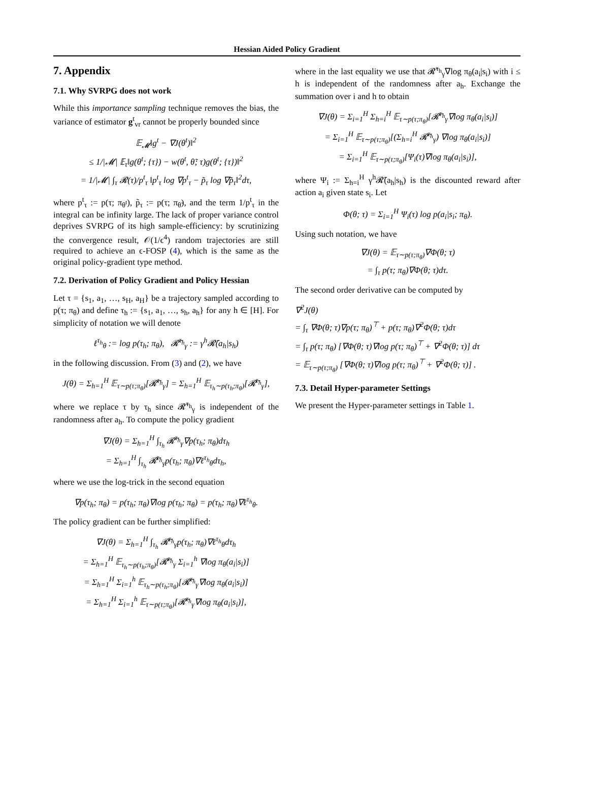Hessian Aided Policy Gradient
7. Appendix
7.1. Why SVRPG does not work
While this importance sampling technique removes the bias, the variance of estimator g<sup>t</sup><sub>vr</sub> cannot be properly bounded since
𝔼<sub>𝓜</sub>‖g<sup>t</sup> − ∇J(θ<sup>t</sup>)‖<sup>2</sup>
≤ 1/|𝓜| 𝔼<sub>τ</sub>‖g(θ<sup>t</sup>; {τ}) − w(θ<sup>t</sup>, θ̃; τ)g(θ<sup>t</sup>; {τ})‖<sup>2</sup>
= 1/|𝓜| ∫<sub>τ</sub> 𝓡(τ)/p<sup>t</sup><sub>τ</sub> ‖p<sup>t</sup><sub>τ</sub> log ∇p<sup>t</sup><sub>τ</sub> − p̃<sub>τ</sub> log ∇p̃<sub>τ</sub>‖<sup>2</sup>dτ,
where p<sup>t</sup><sub>τ</sub> := p(τ; π<sub>θ<sup>t</sup></sub>), p̃<sub>τ</sub> := p(τ; π<sub>θ̃</sub>), and the term 1/p<sup>t</sup><sub>τ</sub> in the integral can be infinity large. The lack of proper variance control deprives SVRPG of its high sample-efficiency: by scrutinizing the convergence result, 𝒪(1/ϵ<sup>4</sup>) random trajectories are still required to achieve an ϵ-FOSP (4), which is the same as the original policy-gradient type method.
7.2. Derivation of Policy Gradient and Policy Hessian
Let τ = {s<sub>1</sub>, a<sub>1</sub>, …, s<sub>H</sub>, a<sub>H</sub>} be a trajectory sampled according to p(τ; π<sub>θ</sub>) and define τ<sub>h</sub> := {s<sub>1</sub>, a<sub>1</sub>, …, s<sub>h</sub>, a<sub>h</sub>} for any h ∈ [H]. For simplicity of notation we will denote
ℓ<sup>τ<sub>h</sub></sup><sub>θ</sub> := log p(τ<sub>h</sub>; π<sub>θ</sub>), 𝓡̄<sup>τ<sub>h</sub></sup><sub>γ</sub> := γ<sup>h</sup>𝓡̄(a<sub>h</sub>|s<sub>h</sub>)
in the following discussion. From (3) and (2), we have
J(θ) = Σ<sub>h=1</sub><sup>H</sup> 𝔼<sub>τ∼p(τ;π<sub>θ</sub>)</sub>[𝓡̄<sup>τ<sub>h</sub></sup><sub>γ</sub>] = Σ<sub>h=1</sub><sup>H</sup> 𝔼<sub>τ<sub>h</sub>∼p(τ<sub>h</sub>;π<sub>θ</sub>)</sub>[𝓡̄<sup>τ<sub>h</sub></sup><sub>γ</sub>],
where we replace τ by τ<sub>h</sub> since 𝓡̄<sup>τ<sub>h</sub></sup><sub>γ</sub> is independent of the randomness after a<sub>h</sub>. To compute the policy gradient
∇J(θ) = Σ<sub>h=1</sub><sup>H</sup> ∫<sub>τ<sub>h</sub></sub> 𝓡̄<sup>τ<sub>h</sub></sup><sub>γ</sub>∇p(τ<sub>h</sub>; π<sub>θ</sub>)dτ<sub>h</sub>
= Σ<sub>h=1</sub><sup>H</sup> ∫<sub>τ<sub>h</sub></sub> 𝓡̄<sup>τ<sub>h</sub></sup><sub>γ</sub>p(τ<sub>h</sub>; π<sub>θ</sub>)∇ℓ<sup>τ<sub>h</sub></sup><sub>θ</sub>dτ<sub>h</sub>,
where we use the log-trick in the second equation
∇p(τ<sub>h</sub>; π<sub>θ</sub>) = p(τ<sub>h</sub>; π<sub>θ</sub>)∇log p(τ<sub>h</sub>; π<sub>θ</sub>) = p(τ<sub>h</sub>; π<sub>θ</sub>)∇ℓ<sup>τ<sub>h</sub></sup><sub>θ</sub>.
The policy gradient can be further simplified:
∇J(θ) = Σ<sub>h=1</sub><sup>H</sup> ∫<sub>τ<sub>h</sub></sub> 𝓡̄<sup>τ<sub>h</sub></sup><sub>γ</sub>p(τ<sub>h</sub>; π<sub>θ</sub>)∇ℓ<sup>τ<sub>h</sub></sup><sub>θ</sub>dτ<sub>h</sub>
= Σ<sub>h=1</sub><sup>H</sup> 𝔼<sub>τ<sub>h</sub>∼p(τ<sub>h</sub>;π<sub>θ</sub>)</sub>[𝓡̄<sup>τ<sub>h</sub></sup><sub>γ</sub> Σ<sub>i=1</sub><sup>h</sup> ∇log π<sub>θ</sub>(a<sub>i</sub>|s<sub>i</sub>)]
= Σ<sub>h=1</sub><sup>H</sup> Σ<sub>i=1</sub><sup>h</sup> 𝔼<sub>τ<sub>h</sub>∼p(τ<sub>h</sub>;π<sub>θ</sub>)</sub>[𝓡̄<sup>τ<sub>h</sub></sup><sub>γ</sub>∇log π<sub>θ</sub>(a<sub>i</sub>|s<sub>i</sub>)]
= Σ<sub>h=1</sub><sup>H</sup> Σ<sub>i=1</sub><sup>h</sup> 𝔼<sub>τ∼p(τ;π<sub>θ</sub>)</sub>[𝓡̄<sup>τ<sub>h</sub></sup><sub>γ</sub>∇log π<sub>θ</sub>(a<sub>i</sub>|s<sub>i</sub>)],
where in the last equality we use that 𝓡̄<sup>τ<sub>h</sub></sup><sub>γ</sub>∇log π<sub>θ</sub>(a<sub>i</sub>|s<sub>i</sub>) with i ≤ h is independent of the randomness after a<sub>h</sub>. Exchange the summation over i and h to obtain
∇J(θ) = Σ<sub>i=1</sub><sup>H</sup> Σ<sub>h=i</sub><sup>H</sup> 𝔼<sub>τ∼p(τ;π<sub>θ</sub>)</sub>[𝓡̄<sup>τ<sub>h</sub></sup><sub>γ</sub>∇log π<sub>θ</sub>(a<sub>i</sub>|s<sub>i</sub>)]
= Σ<sub>i=1</sub><sup>H</sup> 𝔼<sub>τ∼p(τ;π<sub>θ</sub>)</sub>[(Σ<sub>h=i</sub><sup>H</sup> 𝓡̄<sup>τ<sub>h</sub></sup><sub>γ</sub>) ∇log π<sub>θ</sub>(a<sub>i</sub>|s<sub>i</sub>)]
= Σ<sub>i=1</sub><sup>H</sup> 𝔼<sub>τ∼p(τ;π<sub>θ</sub>)</sub>[Ψ<sub>i</sub>(τ)∇log π<sub>θ</sub>(a<sub>i</sub>|s<sub>i</sub>)],
where Ψ<sub>i</sub> := Σ<sub>h=i</sub><sup>H</sup> γ<sup>h</sup>𝓡̄(a<sub>h</sub>|s<sub>h</sub>) is the discounted reward after action a<sub>i</sub> given state s<sub>i</sub>. Let
Φ(θ; τ) = Σ<sub>i=1</sub><sup>H</sup> Ψ<sub>i</sub>(τ) log p(a<sub>i</sub>|s<sub>i</sub>; π<sub>θ</sub>).
Using such notation, we have
∇J(θ) = 𝔼<sub>τ∼p(τ;π<sub>θ</sub>)</sub>∇Φ(θ; τ)
= ∫<sub>τ</sub> p(τ; π<sub>θ</sub>)∇Φ(θ; τ)dτ.
The second order derivative can be computed by
∇<sup>2</sup>J(θ)
= ∫<sub>τ</sub> ∇Φ(θ; τ)∇p(τ; π<sub>θ</sub>)<sup>⊤</sup> + p(τ; π<sub>θ</sub>)∇<sup>2</sup>Φ(θ; τ)dτ
= ∫<sub>τ</sub> p(τ; π<sub>θ</sub>) [∇Φ(θ; τ)∇log p(τ; π<sub>θ</sub>)<sup>⊤</sup> + ∇<sup>2</sup>Φ(θ; τ)] dτ
= 𝔼<sub>τ∼p(τ;π<sub>θ</sub>)</sub> [∇Φ(θ; τ)∇log p(τ; π<sub>θ</sub>)<sup>⊤</sup> + ∇<sup>2</sup>Φ(θ; τ)] .
7.3. Detail Hyper-parameter Settings
We present the Hyper-parameter settings in Table 1.